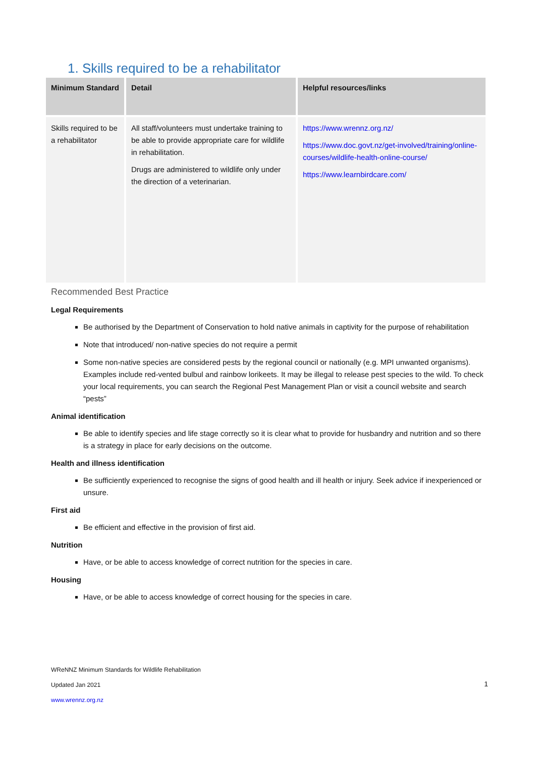1. Skills required to be a rehabilitator
| Minimum Standard | Detail | Helpful resources/links |
| --- | --- | --- |
| Skills required to be a rehabilitator | All staff/volunteers must undertake training to be able to provide appropriate care for wildlife in rehabilitation. Drugs are administered to wildlife only under the direction of a veterinarian. | https://www.wrennz.org.nz/ https://www.doc.govt.nz/get-involved/training/online-courses/wildlife-health-online-course/ https://www.learnbirdcare.com/ |
Recommended Best Practice
Legal Requirements
Be authorised by the Department of Conservation to hold native animals in captivity for the purpose of rehabilitation
Note that introduced/ non-native species do not require a permit
Some non-native species are considered pests by the regional council or nationally (e.g. MPI unwanted organisms). Examples include red-vented bulbul and rainbow lorikeets. It may be illegal to release pest species to the wild. To check your local requirements, you can search the Regional Pest Management Plan or visit a council website and search “pests”
Animal identification
Be able to identify species and life stage correctly so it is clear what to provide for husbandry and nutrition and so there is a strategy in place for early decisions on the outcome.
Health and illness identification
Be sufficiently experienced to recognise the signs of good health and ill health or injury. Seek advice if inexperienced or unsure.
First aid
Be efficient and effective in the provision of first aid.
Nutrition
Have, or be able to access knowledge of correct nutrition for the species in care.
Housing
Have, or be able to access knowledge of correct housing for the species in care.
WReNNZ Minimum Standards for Wildlife Rehabilitation
Updated Jan 2021
www.wrennz.org.nz
1